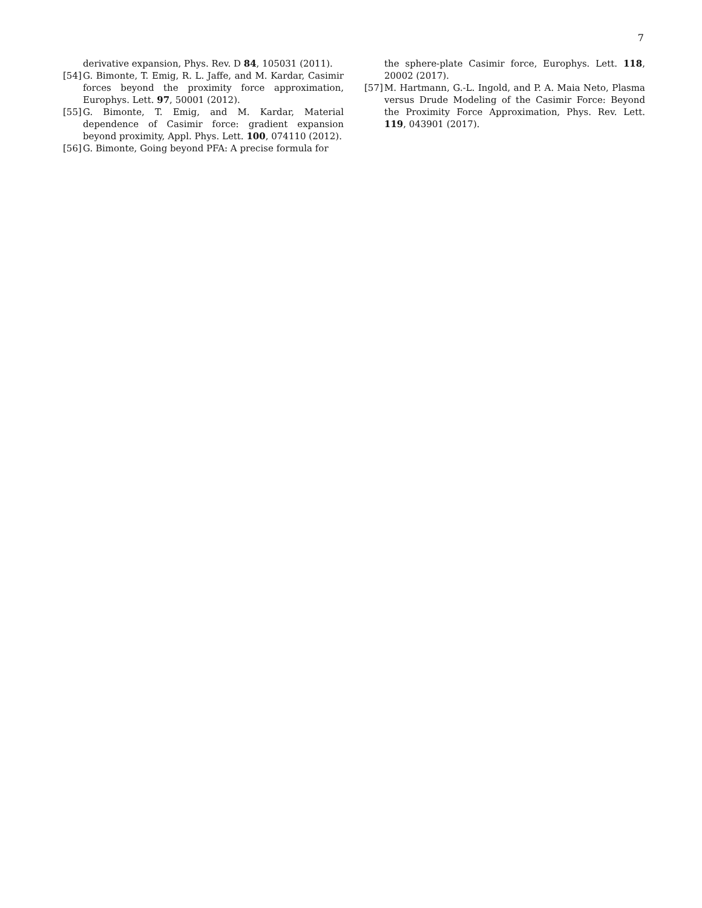7
derivative expansion, Phys. Rev. D 84, 105031 (2011).
[54] G. Bimonte, T. Emig, R. L. Jaffe, and M. Kardar, Casimir forces beyond the proximity force approximation, Europhys. Lett. 97, 50001 (2012).
[55] G. Bimonte, T. Emig, and M. Kardar, Material dependence of Casimir force: gradient expansion beyond proximity, Appl. Phys. Lett. 100, 074110 (2012).
[56] G. Bimonte, Going beyond PFA: A precise formula for
the sphere-plate Casimir force, Europhys. Lett. 118, 20002 (2017).
[57] M. Hartmann, G.-L. Ingold, and P. A. Maia Neto, Plasma versus Drude Modeling of the Casimir Force: Beyond the Proximity Force Approximation, Phys. Rev. Lett. 119, 043901 (2017).